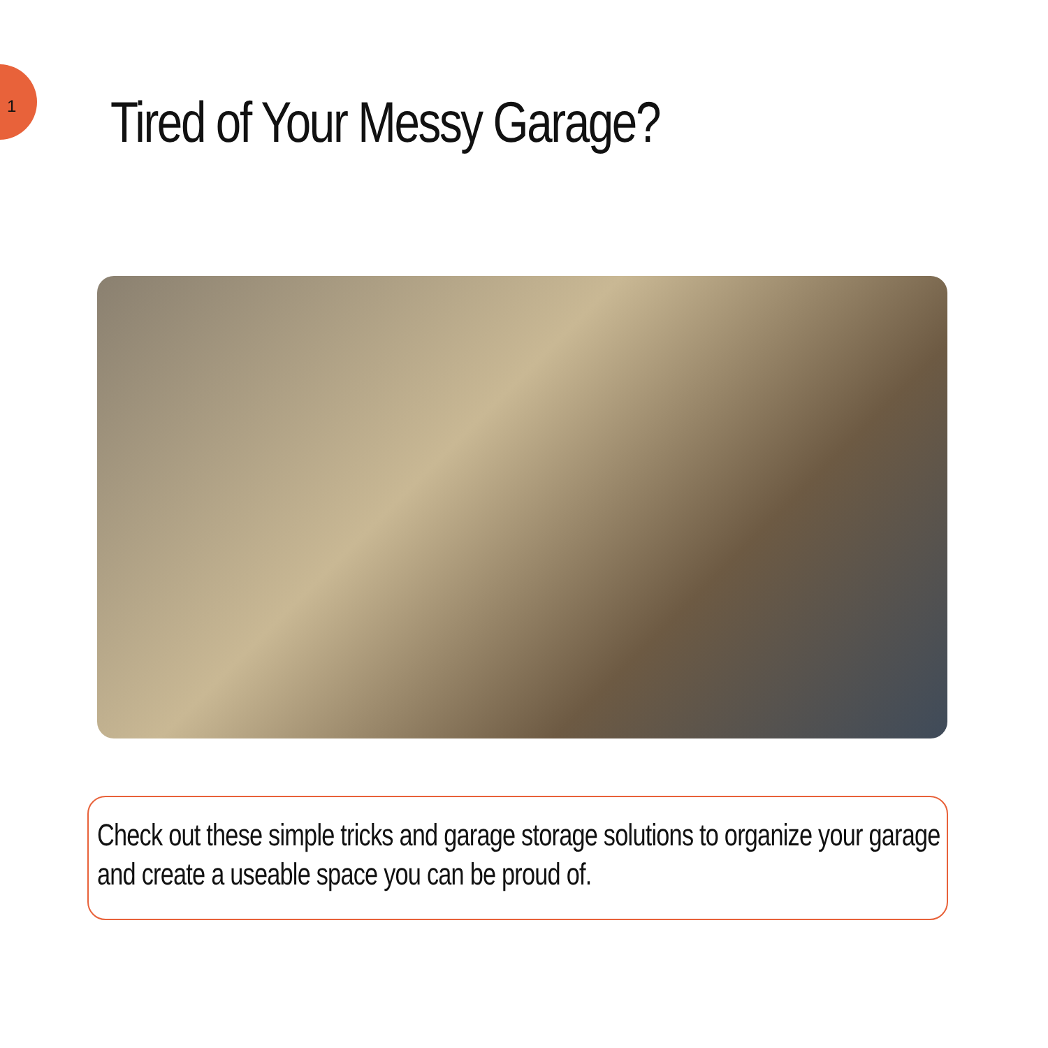1 Tired of Your Messy Garage?
Check out these simple tricks and garage storage solutions to organize your garage and create a useable space you can be proud of.